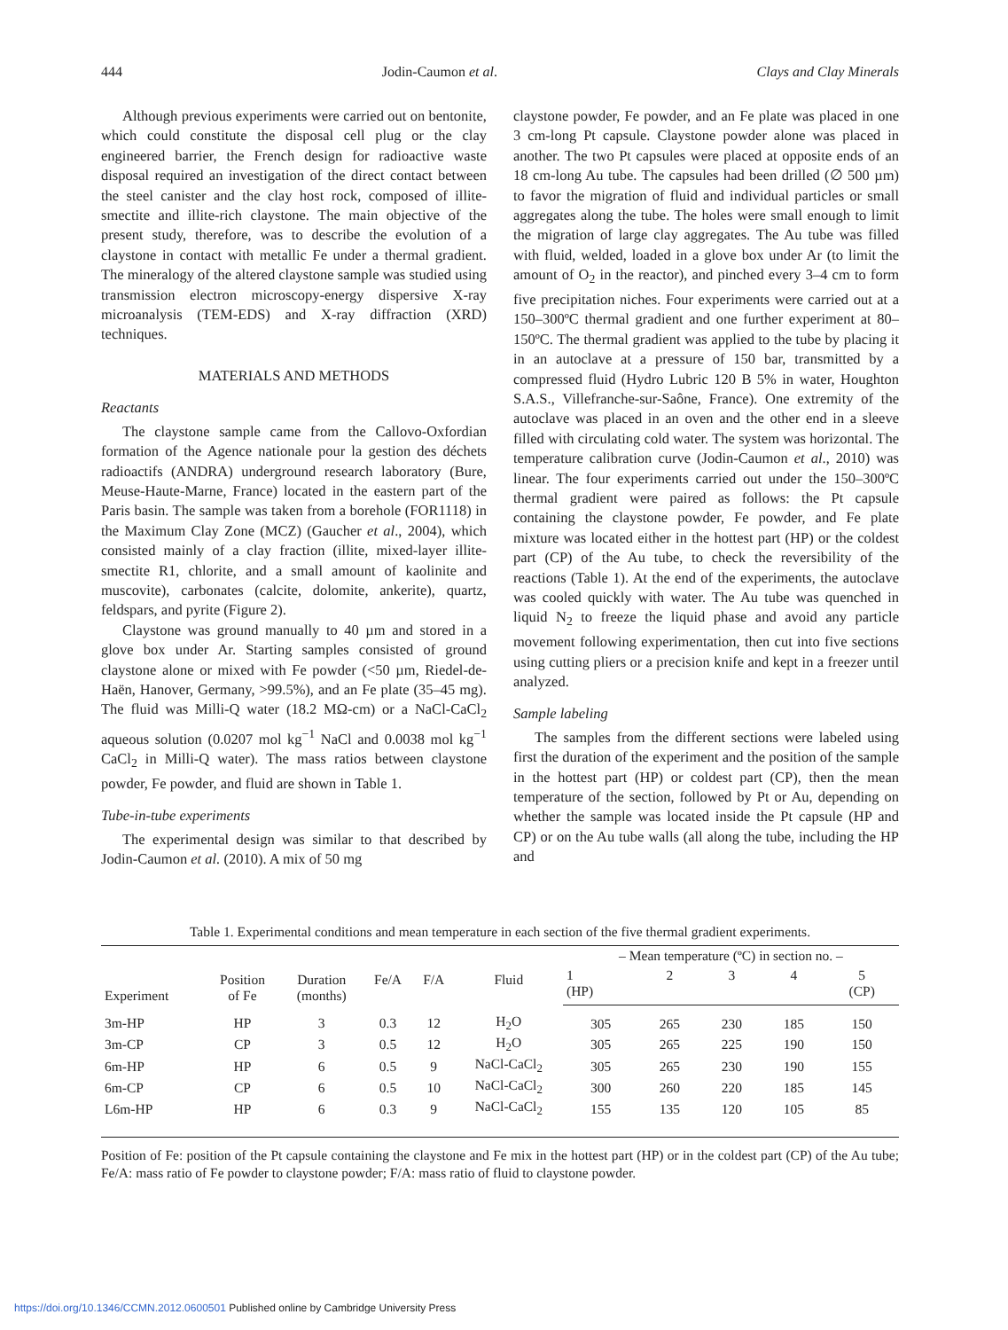444 Jodin-Caumon et al. Clays and Clay Minerals
Although previous experiments were carried out on bentonite, which could constitute the disposal cell plug or the clay engineered barrier, the French design for radioactive waste disposal required an investigation of the direct contact between the steel canister and the clay host rock, composed of illite-smectite and illite-rich claystone. The main objective of the present study, therefore, was to describe the evolution of a claystone in contact with metallic Fe under a thermal gradient. The mineralogy of the altered claystone sample was studied using transmission electron microscopy-energy dispersive X-ray microanalysis (TEM-EDS) and X-ray diffraction (XRD) techniques.
MATERIALS AND METHODS
Reactants
The claystone sample came from the Callovo-Oxfordian formation of the Agence nationale pour la gestion des déchets radioactifs (ANDRA) underground research laboratory (Bure, Meuse-Haute-Marne, France) located in the eastern part of the Paris basin. The sample was taken from a borehole (FOR1118) in the Maximum Clay Zone (MCZ) (Gaucher et al., 2004), which consisted mainly of a clay fraction (illite, mixed-layer illite-smectite R1, chlorite, and a small amount of kaolinite and muscovite), carbonates (calcite, dolomite, ankerite), quartz, feldspars, and pyrite (Figure 2).
Claystone was ground manually to 40 µm and stored in a glove box under Ar. Starting samples consisted of ground claystone alone or mixed with Fe powder (<50 µm, Riedel-de-Haën, Hanover, Germany, >99.5%), and an Fe plate (35–45 mg). The fluid was Milli-Q water (18.2 MΩ-cm) or a NaCl-CaCl<sub>2</sub> aqueous solution (0.0207 mol kg<sup>−1</sup> NaCl and 0.0038 mol kg<sup>−1</sup> CaCl<sub>2</sub> in Milli-Q water). The mass ratios between claystone powder, Fe powder, and fluid are shown in Table 1.
Tube-in-tube experiments
The experimental design was similar to that described by Jodin-Caumon et al. (2010). A mix of 50 mg
claystone powder, Fe powder, and an Fe plate was placed in one 3 cm-long Pt capsule. Claystone powder alone was placed in another. The two Pt capsules were placed at opposite ends of an 18 cm-long Au tube. The capsules had been drilled (∅ 500 µm) to favor the migration of fluid and individual particles or small aggregates along the tube. The holes were small enough to limit the migration of large clay aggregates. The Au tube was filled with fluid, welded, loaded in a glove box under Ar (to limit the amount of O<sub>2</sub> in the reactor), and pinched every 3–4 cm to form five precipitation niches. Four experiments were carried out at a 150–300ºC thermal gradient and one further experiment at 80–150ºC. The thermal gradient was applied to the tube by placing it in an autoclave at a pressure of 150 bar, transmitted by a compressed fluid (Hydro Lubric 120 B 5% in water, Houghton S.A.S., Villefranche-sur-Saône, France). One extremity of the autoclave was placed in an oven and the other end in a sleeve filled with circulating cold water. The system was horizontal. The temperature calibration curve (Jodin-Caumon et al., 2010) was linear. The four experiments carried out under the 150–300ºC thermal gradient were paired as follows: the Pt capsule containing the claystone powder, Fe powder, and Fe plate mixture was located either in the hottest part (HP) or the coldest part (CP) of the Au tube, to check the reversibility of the reactions (Table 1). At the end of the experiments, the autoclave was cooled quickly with water. The Au tube was quenched in liquid N<sub>2</sub> to freeze the liquid phase and avoid any particle movement following experimentation, then cut into five sections using cutting pliers or a precision knife and kept in a freezer until analyzed.
Sample labeling
The samples from the different sections were labeled using first the duration of the experiment and the position of the sample in the hottest part (HP) or coldest part (CP), then the mean temperature of the section, followed by Pt or Au, depending on whether the sample was located inside the Pt capsule (HP and CP) or on the Au tube walls (all along the tube, including the HP and
Table 1. Experimental conditions and mean temperature in each section of the five thermal gradient experiments.
| Experiment | Position of Fe | Duration (months) | Fe/A | F/A | Fluid | – Mean temperature (ºC) in section no. – | | | | |
| --- | --- | --- | --- | --- | --- | --- | --- | --- | --- | --- |
| | | | | | | 1 (HP) | 2 | 3 | 4 | 5 (CP) |
| 3m-HP | HP | 3 | 0.3 | 12 | H<sub>2</sub>O | 305 | 265 | 230 | 185 | 150 |
| 3m-CP | CP | 3 | 0.5 | 12 | H<sub>2</sub>O | 305 | 265 | 225 | 190 | 150 |
| 6m-HP | HP | 6 | 0.5 | 9 | NaCl-CaCl<sub>2</sub> | 305 | 265 | 230 | 190 | 155 |
| 6m-CP | CP | 6 | 0.5 | 10 | NaCl-CaCl<sub>2</sub> | 300 | 260 | 220 | 185 | 145 |
| L6m-HP | HP | 6 | 0.3 | 9 | NaCl-CaCl<sub>2</sub> | 155 | 135 | 120 | 105 | 85 |
Position of Fe: position of the Pt capsule containing the claystone and Fe mix in the hottest part (HP) or in the coldest part (CP) of the Au tube; Fe/A: mass ratio of Fe powder to claystone powder; F/A: mass ratio of fluid to claystone powder.
https://doi.org/10.1346/CCMN.2012.0600501 Published online by Cambridge University Press